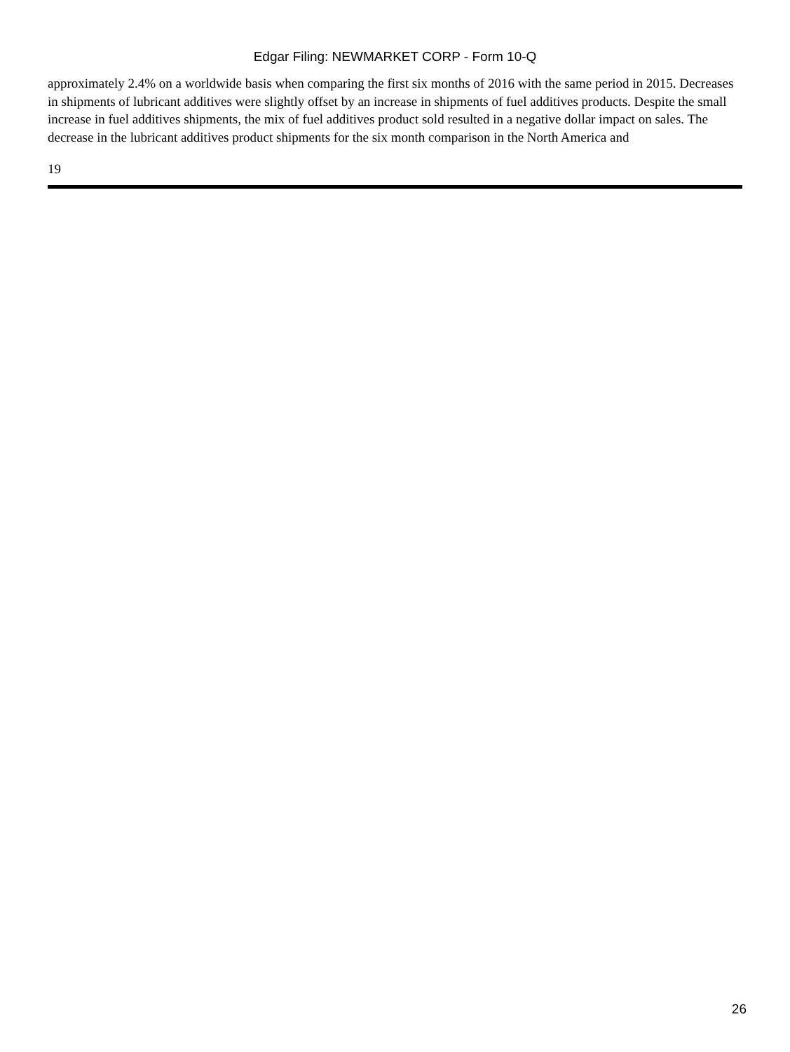Edgar Filing: NEWMARKET CORP - Form 10-Q
approximately 2.4% on a worldwide basis when comparing the first six months of 2016 with the same period in 2015. Decreases in shipments of lubricant additives were slightly offset by an increase in shipments of fuel additives products. Despite the small increase in fuel additives shipments, the mix of fuel additives product sold resulted in a negative dollar impact on sales. The decrease in the lubricant additives product shipments for the six month comparison in the North America and
19
26